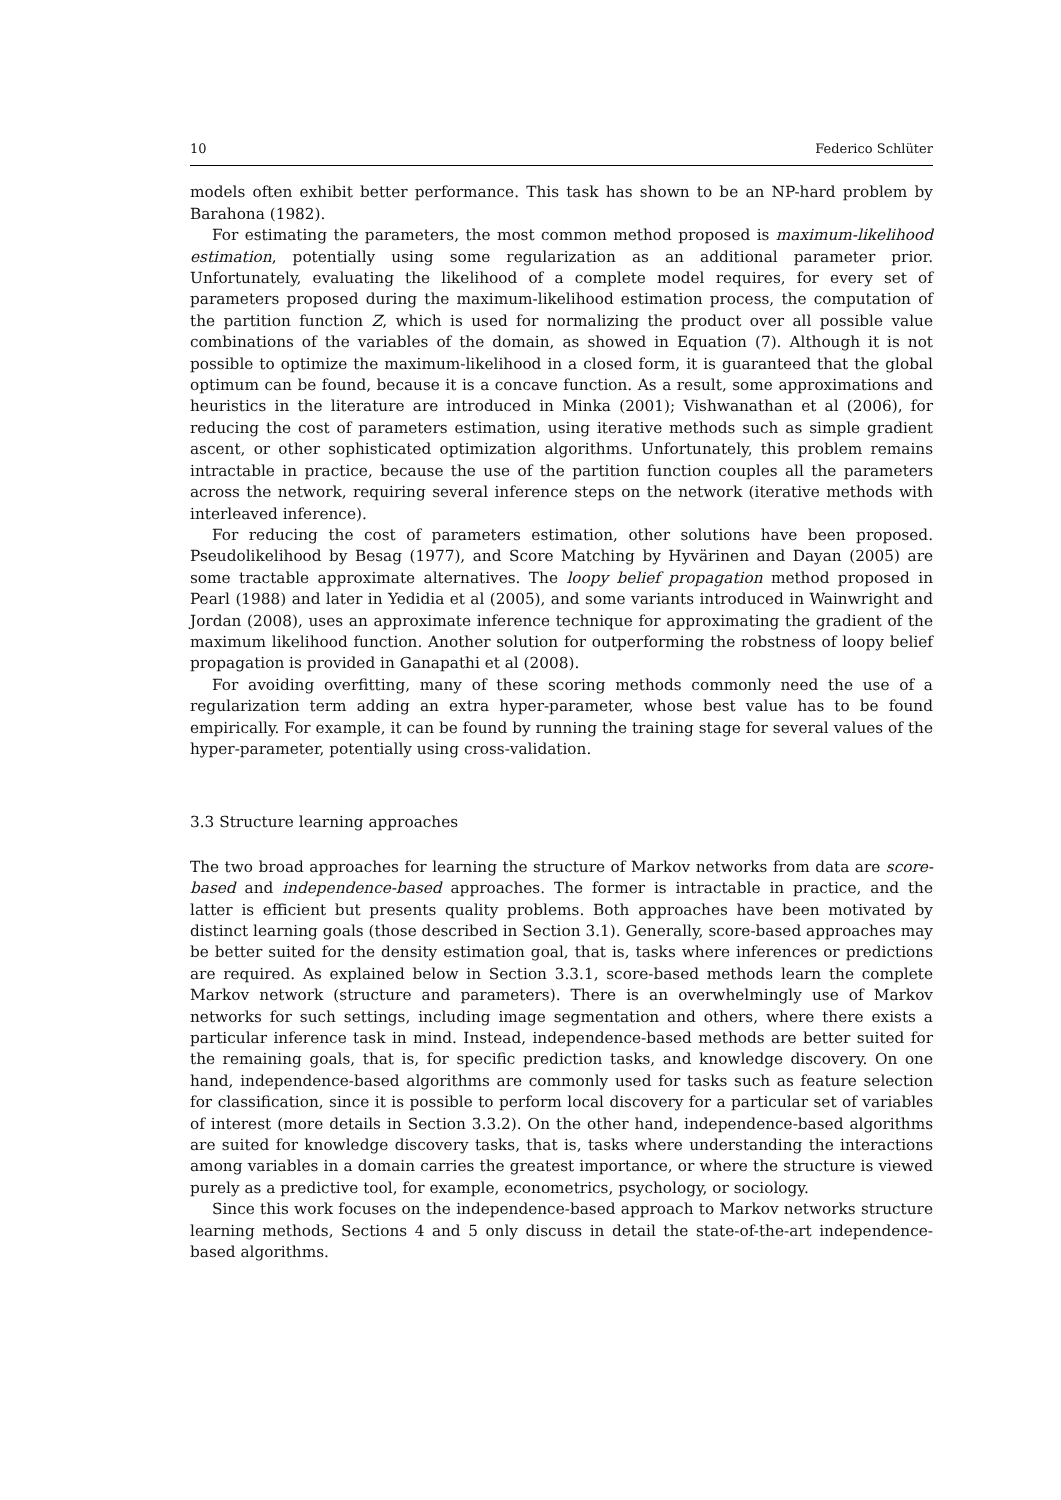10 Federico Schlüter
models often exhibit better performance. This task has shown to be an NP-hard problem by Barahona (1982).
For estimating the parameters, the most common method proposed is maximum-likelihood estimation, potentially using some regularization as an additional parameter prior. Unfortunately, evaluating the likelihood of a complete model requires, for every set of parameters proposed during the maximum-likelihood estimation process, the computation of the partition function Z, which is used for normalizing the product over all possible value combinations of the variables of the domain, as showed in Equation (7). Although it is not possible to optimize the maximum-likelihood in a closed form, it is guaranteed that the global optimum can be found, because it is a concave function. As a result, some approximations and heuristics in the literature are introduced in Minka (2001); Vishwanathan et al (2006), for reducing the cost of parameters estimation, using iterative methods such as simple gradient ascent, or other sophisticated optimization algorithms. Unfortunately, this problem remains intractable in practice, because the use of the partition function couples all the parameters across the network, requiring several inference steps on the network (iterative methods with interleaved inference).
For reducing the cost of parameters estimation, other solutions have been proposed. Pseudolikelihood by Besag (1977), and Score Matching by Hyvärinen and Dayan (2005) are some tractable approximate alternatives. The loopy belief propagation method proposed in Pearl (1988) and later in Yedidia et al (2005), and some variants introduced in Wainwright and Jordan (2008), uses an approximate inference technique for approximating the gradient of the maximum likelihood function. Another solution for outperforming the robstness of loopy belief propagation is provided in Ganapathi et al (2008).
For avoiding overfitting, many of these scoring methods commonly need the use of a regularization term adding an extra hyper-parameter, whose best value has to be found empirically. For example, it can be found by running the training stage for several values of the hyper-parameter, potentially using cross-validation.
3.3 Structure learning approaches
The two broad approaches for learning the structure of Markov networks from data are score-based and independence-based approaches. The former is intractable in practice, and the latter is efficient but presents quality problems. Both approaches have been motivated by distinct learning goals (those described in Section 3.1). Generally, score-based approaches may be better suited for the density estimation goal, that is, tasks where inferences or predictions are required. As explained below in Section 3.3.1, score-based methods learn the complete Markov network (structure and parameters). There is an overwhelmingly use of Markov networks for such settings, including image segmentation and others, where there exists a particular inference task in mind. Instead, independence-based methods are better suited for the remaining goals, that is, for specific prediction tasks, and knowledge discovery. On one hand, independence-based algorithms are commonly used for tasks such as feature selection for classification, since it is possible to perform local discovery for a particular set of variables of interest (more details in Section 3.3.2). On the other hand, independence-based algorithms are suited for knowledge discovery tasks, that is, tasks where understanding the interactions among variables in a domain carries the greatest importance, or where the structure is viewed purely as a predictive tool, for example, econometrics, psychology, or sociology.
Since this work focuses on the independence-based approach to Markov networks structure learning methods, Sections 4 and 5 only discuss in detail the state-of-the-art independence-based algorithms.